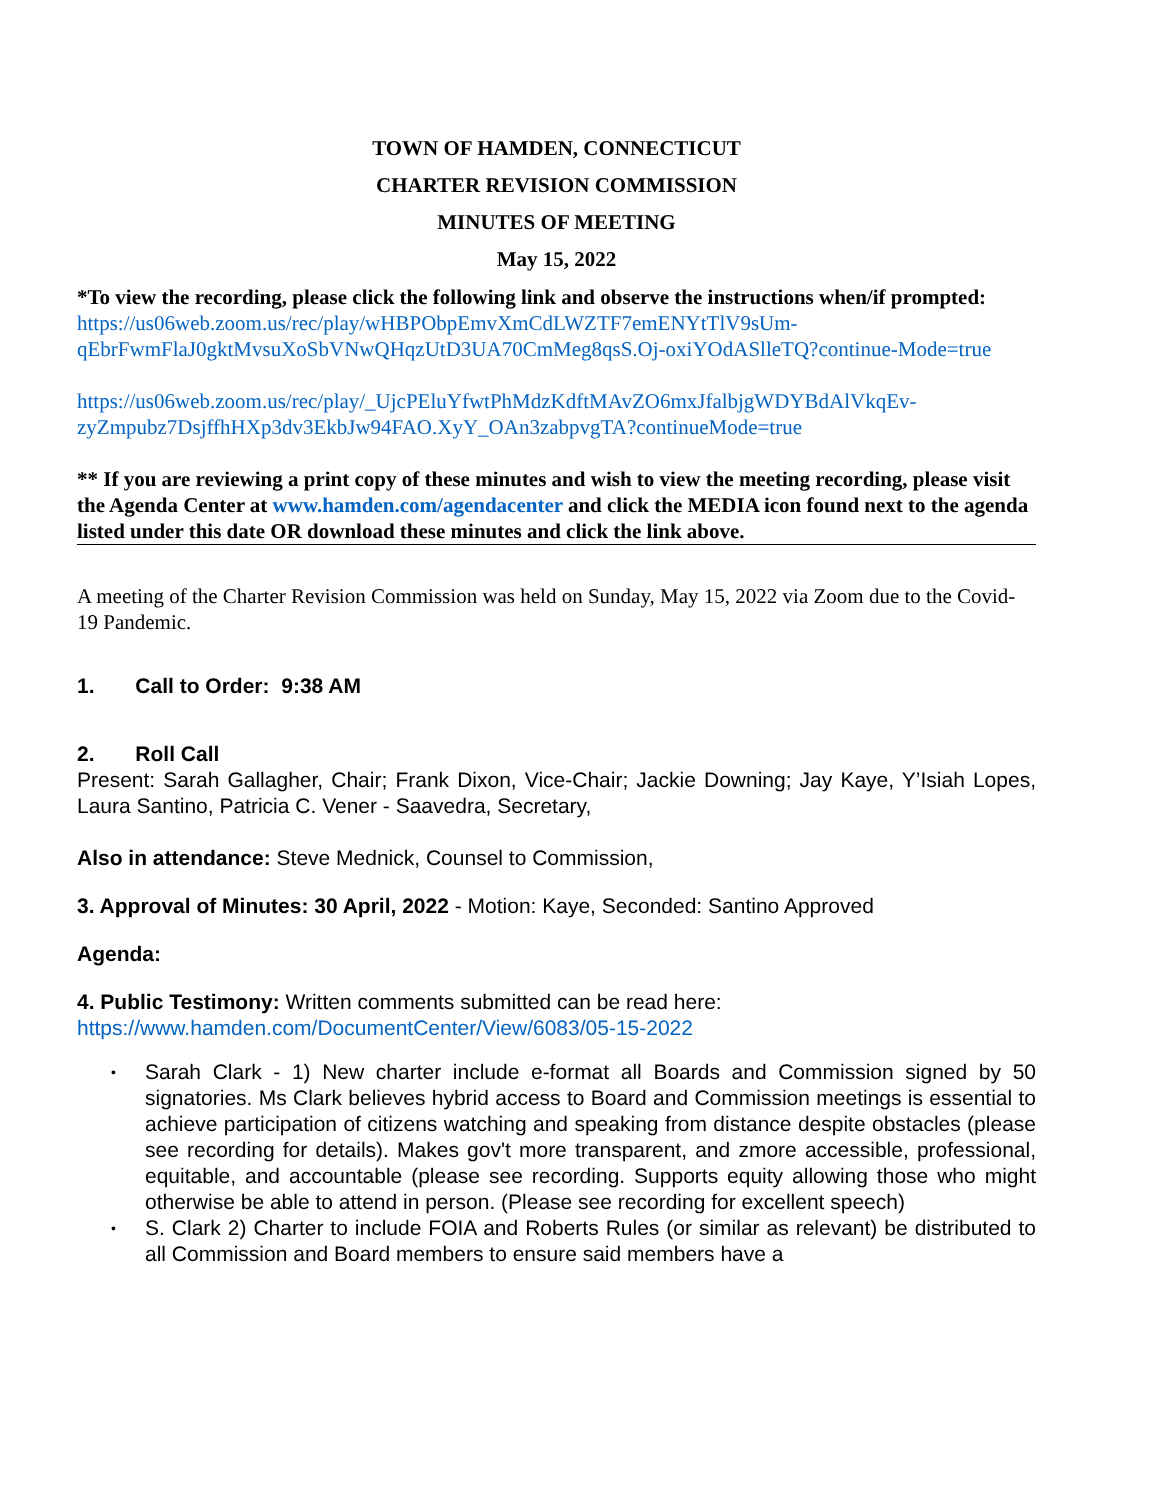TOWN OF HAMDEN, CONNECTICUT
CHARTER REVISION COMMISSION
MINUTES OF MEETING
May 15, 2022
*To view the recording, please click the following link and observe the instructions when/if prompted: https://us06web.zoom.us/rec/play/wHBPObpEmvXmCdLWZTF7emENYtTlV9sUm-qEbrFwmFlaJ0gktMvsuXoSbVNwQHqzUtD3UA70CmMeg8qsS.Oj-oxiYOdASlleTQ?continue-Mode=true
https://us06web.zoom.us/rec/play/_UjcPEluYfwtPhMdzKdftMAvZO6mxJfalbjgWDYBdAlVkqEv-zyZmpubz7DsjffhHXp3dv3EkbJw94FAO.XyY_OAn3zabpvgTA?continueMode=true
** If you are reviewing a print copy of these minutes and wish to view the meeting recording, please visit the Agenda Center at www.hamden.com/agendacenter and click the MEDIA icon found next to the agenda listed under this date OR download these minutes and click the link above.
A meeting of the Charter Revision Commission was held on Sunday, May 15, 2022 via Zoom due to the Covid-19 Pandemic.
1. Call to Order: 9:38 AM
2. Roll Call
Present: Sarah Gallagher, Chair; Frank Dixon, Vice-Chair; Jackie Downing; Jay Kaye, Y’Isiah Lopes, Laura Santino, Patricia C. Vener - Saavedra, Secretary,
Also in attendance: Steve Mednick, Counsel to Commission,
3. Approval of Minutes: 30 April, 2022 - Motion: Kaye, Seconded: Santino Approved
Agenda:
4. Public Testimony: Written comments submitted can be read here:
https://www.hamden.com/DocumentCenter/View/6083/05-15-2022
• Sarah Clark - 1) New charter include e-format all Boards and Commission signed by 50 signatories. Ms Clark believes hybrid access to Board and Commission meetings is essential to achieve participation of citizens watching and speaking from distance despite obstacles (please see recording for details). Makes gov't more transparent, and zmore accessible, professional, equitable, and accountable (please see recording. Supports equity allowing those who might otherwise be able to attend in person. (Please see recording for excellent speech)
• S. Clark 2) Charter to include FOIA and Roberts Rules (or similar as relevant) be distributed to all Commission and Board members to ensure said members have a